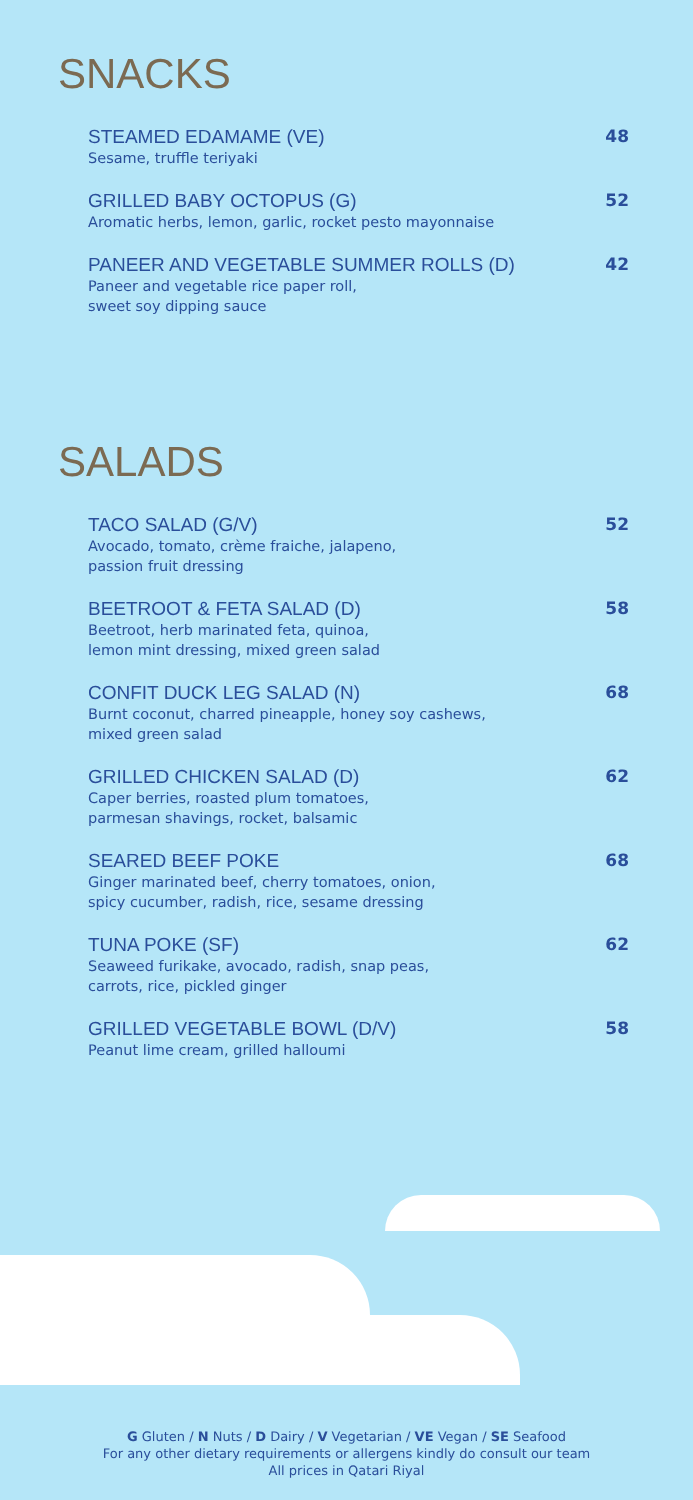SNACKS
STEAMED EDAMAME (VE)
Sesame, truffle teriyaki
48
GRILLED BABY OCTOPUS (G)
Aromatic herbs, lemon, garlic, rocket pesto mayonnaise
52
PANEER AND VEGETABLE SUMMER ROLLS (D)
Paneer and vegetable rice paper roll,
sweet soy dipping sauce
42
SALADS
TACO SALAD (G/V)
Avocado, tomato, crème fraiche, jalapeno,
passion fruit dressing
52
BEETROOT & FETA SALAD (D)
Beetroot, herb marinated feta, quinoa,
lemon mint dressing, mixed green salad
58
CONFIT DUCK LEG SALAD (N)
Burnt coconut, charred pineapple, honey soy cashews,
mixed green salad
68
GRILLED CHICKEN SALAD (D)
Caper berries, roasted plum tomatoes,
parmesan shavings, rocket, balsamic
62
SEARED BEEF POKE
Ginger marinated beef, cherry tomatoes, onion,
spicy cucumber, radish, rice, sesame dressing
68
TUNA POKE (SF)
Seaweed furikake, avocado, radish, snap peas,
carrots, rice, pickled ginger
62
GRILLED VEGETABLE BOWL (D/V)
Peanut lime cream, grilled halloumi
58
G Gluten / N Nuts / D Dairy / V Vegetarian / VE Vegan / SE Seafood
For any other dietary requirements or allergens kindly do consult our team
All prices in Qatari Riyal